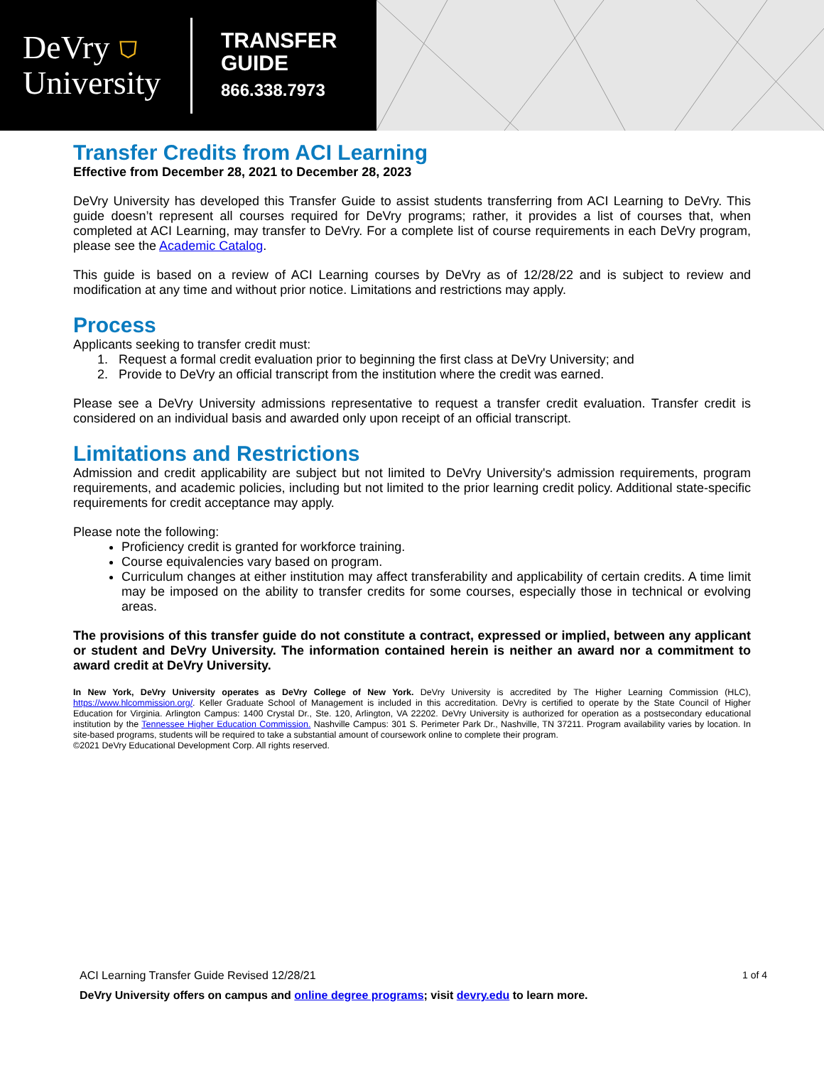DeVry ⛉
University
TRANSFER
GUIDE
866.338.7973
Transfer Credits from ACI Learning
Effective from December 28, 2021 to December 28, 2023
DeVry University has developed this Transfer Guide to assist students transferring from ACI Learning to DeVry. This guide doesn’t represent all courses required for DeVry programs; rather, it provides a list of courses that, when completed at ACI Learning, may transfer to DeVry. For a complete list of course requirements in each DeVry program, please see the Academic Catalog.
This guide is based on a review of ACI Learning courses by DeVry as of 12/28/22 and is subject to review and modification at any time and without prior notice. Limitations and restrictions may apply.
Process
Applicants seeking to transfer credit must:
1. Request a formal credit evaluation prior to beginning the first class at DeVry University; and
2. Provide to DeVry an official transcript from the institution where the credit was earned.
Please see a DeVry University admissions representative to request a transfer credit evaluation. Transfer credit is considered on an individual basis and awarded only upon receipt of an official transcript.
Limitations and Restrictions
Admission and credit applicability are subject but not limited to DeVry University's admission requirements, program requirements, and academic policies, including but not limited to the prior learning credit policy. Additional state-specific requirements for credit acceptance may apply.
Please note the following:
Proficiency credit is granted for workforce training.
Course equivalencies vary based on program.
Curriculum changes at either institution may affect transferability and applicability of certain credits. A time limit may be imposed on the ability to transfer credits for some courses, especially those in technical or evolving areas.
The provisions of this transfer guide do not constitute a contract, expressed or implied, between any applicant or student and DeVry University. The information contained herein is neither an award nor a commitment to award credit at DeVry University.
In New York, DeVry University operates as DeVry College of New York. DeVry University is accredited by The Higher Learning Commission (HLC), https://www.hlcommission.org/. Keller Graduate School of Management is included in this accreditation. DeVry is certified to operate by the State Council of Higher Education for Virginia. Arlington Campus: 1400 Crystal Dr., Ste. 120, Arlington, VA 22202. DeVry University is authorized for operation as a postsecondary educational institution by the Tennessee Higher Education Commission. Nashville Campus: 301 S. Perimeter Park Dr., Nashville, TN 37211. Program availability varies by location. In site-based programs, students will be required to take a substantial amount of coursework online to complete their program.
©2021 DeVry Educational Development Corp. All rights reserved.
ACI Learning Transfer Guide Revised 12/28/21 1 of 4
DeVry University offers on campus and online degree programs; visit devry.edu to learn more.